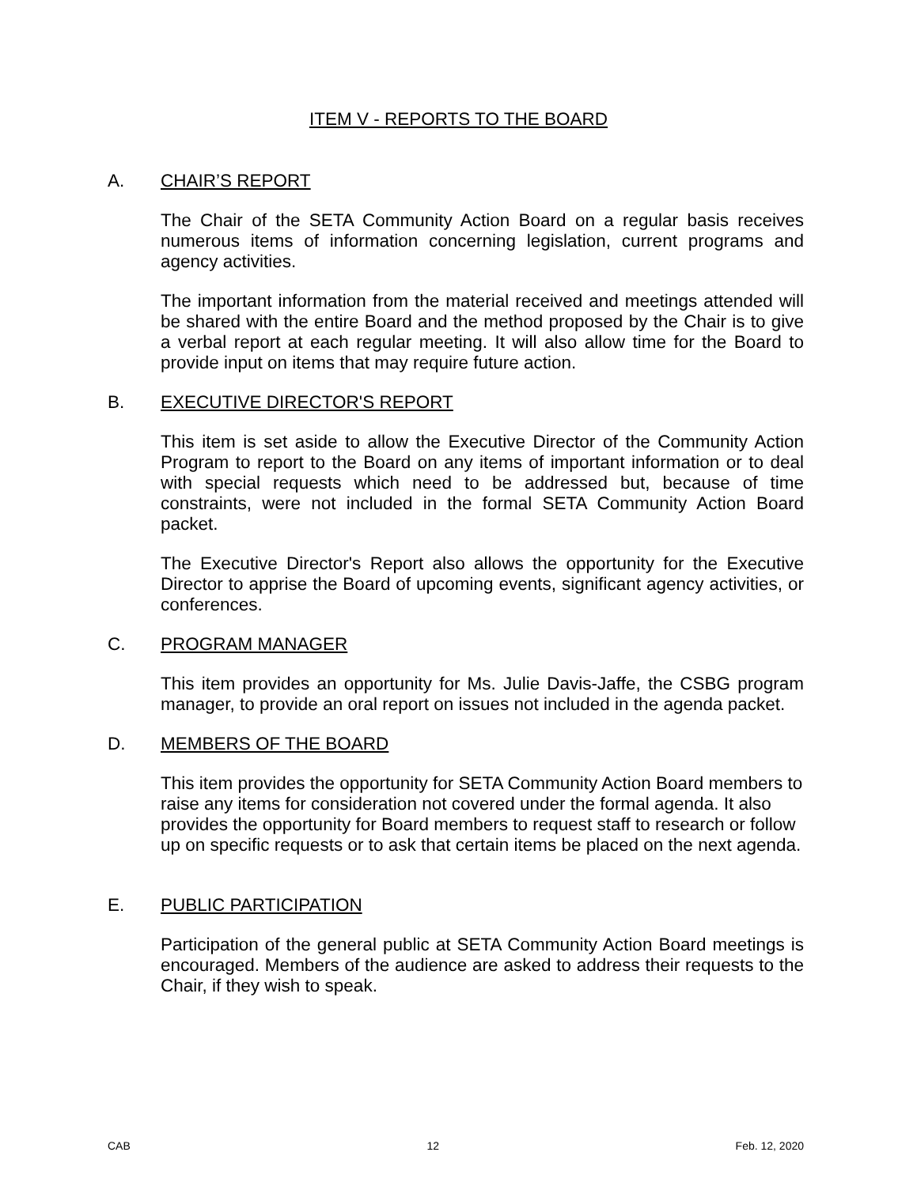ITEM V - REPORTS TO THE BOARD
A. CHAIR’S REPORT
The Chair of the SETA Community Action Board on a regular basis receives numerous items of information concerning legislation, current programs and agency activities.
The important information from the material received and meetings attended will be shared with the entire Board and the method proposed by the Chair is to give a verbal report at each regular meeting. It will also allow time for the Board to provide input on items that may require future action.
B. EXECUTIVE DIRECTOR'S REPORT
This item is set aside to allow the Executive Director of the Community Action Program to report to the Board on any items of important information or to deal with special requests which need to be addressed but, because of time constraints, were not included in the formal SETA Community Action Board packet.
The Executive Director's Report also allows the opportunity for the Executive Director to apprise the Board of upcoming events, significant agency activities, or conferences.
C. PROGRAM MANAGER
This item provides an opportunity for Ms. Julie Davis-Jaffe, the CSBG program manager, to provide an oral report on issues not included in the agenda packet.
D. MEMBERS OF THE BOARD
This item provides the opportunity for SETA Community Action Board members to raise any items for consideration not covered under the formal agenda. It also provides the opportunity for Board members to request staff to research or follow up on specific requests or to ask that certain items be placed on the next agenda.
E. PUBLIC PARTICIPATION
Participation of the general public at SETA Community Action Board meetings is encouraged. Members of the audience are asked to address their requests to the Chair, if they wish to speak.
CAB 12 Feb. 12, 2020